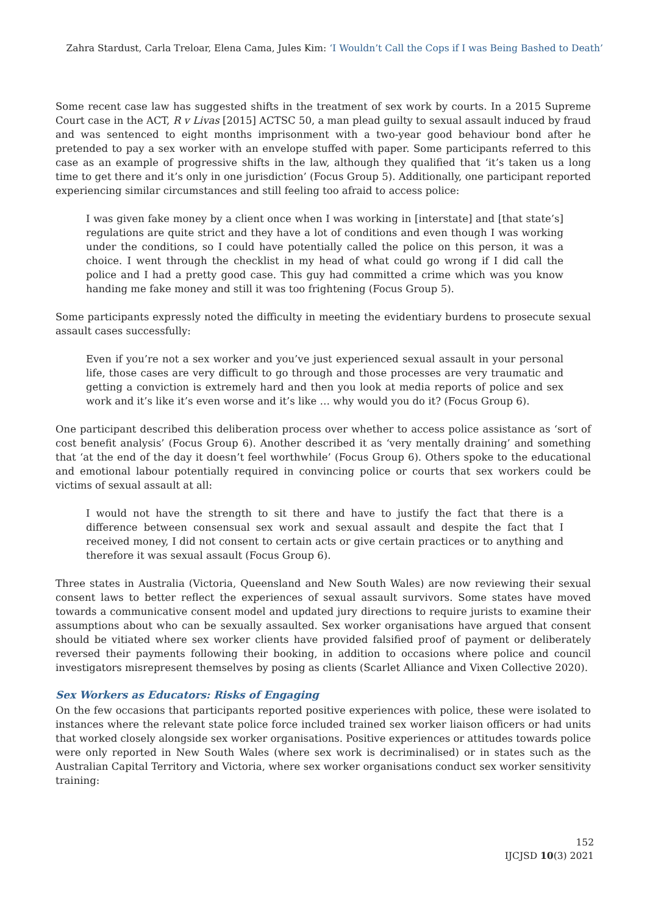Zahra Stardust, Carla Treloar, Elena Cama, Jules Kim: ‘I Wouldn’t Call the Cops if I was Being Bashed to Death’
Some recent case law has suggested shifts in the treatment of sex work by courts. In a 2015 Supreme Court case in the ACT, R v Livas [2015] ACTSC 50, a man plead guilty to sexual assault induced by fraud and was sentenced to eight months imprisonment with a two-year good behaviour bond after he pretended to pay a sex worker with an envelope stuffed with paper. Some participants referred to this case as an example of progressive shifts in the law, although they qualified that ‘it’s taken us a long time to get there and it’s only in one jurisdiction’ (Focus Group 5). Additionally, one participant reported experiencing similar circumstances and still feeling too afraid to access police:
I was given fake money by a client once when I was working in [interstate] and [that state’s] regulations are quite strict and they have a lot of conditions and even though I was working under the conditions, so I could have potentially called the police on this person, it was a choice. I went through the checklist in my head of what could go wrong if I did call the police and I had a pretty good case. This guy had committed a crime which was you know handing me fake money and still it was too frightening (Focus Group 5).
Some participants expressly noted the difficulty in meeting the evidentiary burdens to prosecute sexual assault cases successfully:
Even if you’re not a sex worker and you’ve just experienced sexual assault in your personal life, those cases are very difficult to go through and those processes are very traumatic and getting a conviction is extremely hard and then you look at media reports of police and sex work and it’s like it’s even worse and it’s like … why would you do it? (Focus Group 6).
One participant described this deliberation process over whether to access police assistance as ‘sort of cost benefit analysis’ (Focus Group 6). Another described it as ‘very mentally draining’ and something that ‘at the end of the day it doesn’t feel worthwhile’ (Focus Group 6). Others spoke to the educational and emotional labour potentially required in convincing police or courts that sex workers could be victims of sexual assault at all:
I would not have the strength to sit there and have to justify the fact that there is a difference between consensual sex work and sexual assault and despite the fact that I received money, I did not consent to certain acts or give certain practices or to anything and therefore it was sexual assault (Focus Group 6).
Three states in Australia (Victoria, Queensland and New South Wales) are now reviewing their sexual consent laws to better reflect the experiences of sexual assault survivors. Some states have moved towards a communicative consent model and updated jury directions to require jurists to examine their assumptions about who can be sexually assaulted. Sex worker organisations have argued that consent should be vitiated where sex worker clients have provided falsified proof of payment or deliberately reversed their payments following their booking, in addition to occasions where police and council investigators misrepresent themselves by posing as clients (Scarlet Alliance and Vixen Collective 2020).
Sex Workers as Educators: Risks of Engaging
On the few occasions that participants reported positive experiences with police, these were isolated to instances where the relevant state police force included trained sex worker liaison officers or had units that worked closely alongside sex worker organisations. Positive experiences or attitudes towards police were only reported in New South Wales (where sex work is decriminalised) or in states such as the Australian Capital Territory and Victoria, where sex worker organisations conduct sex worker sensitivity training:
152
IJCJSD 10(3) 2021